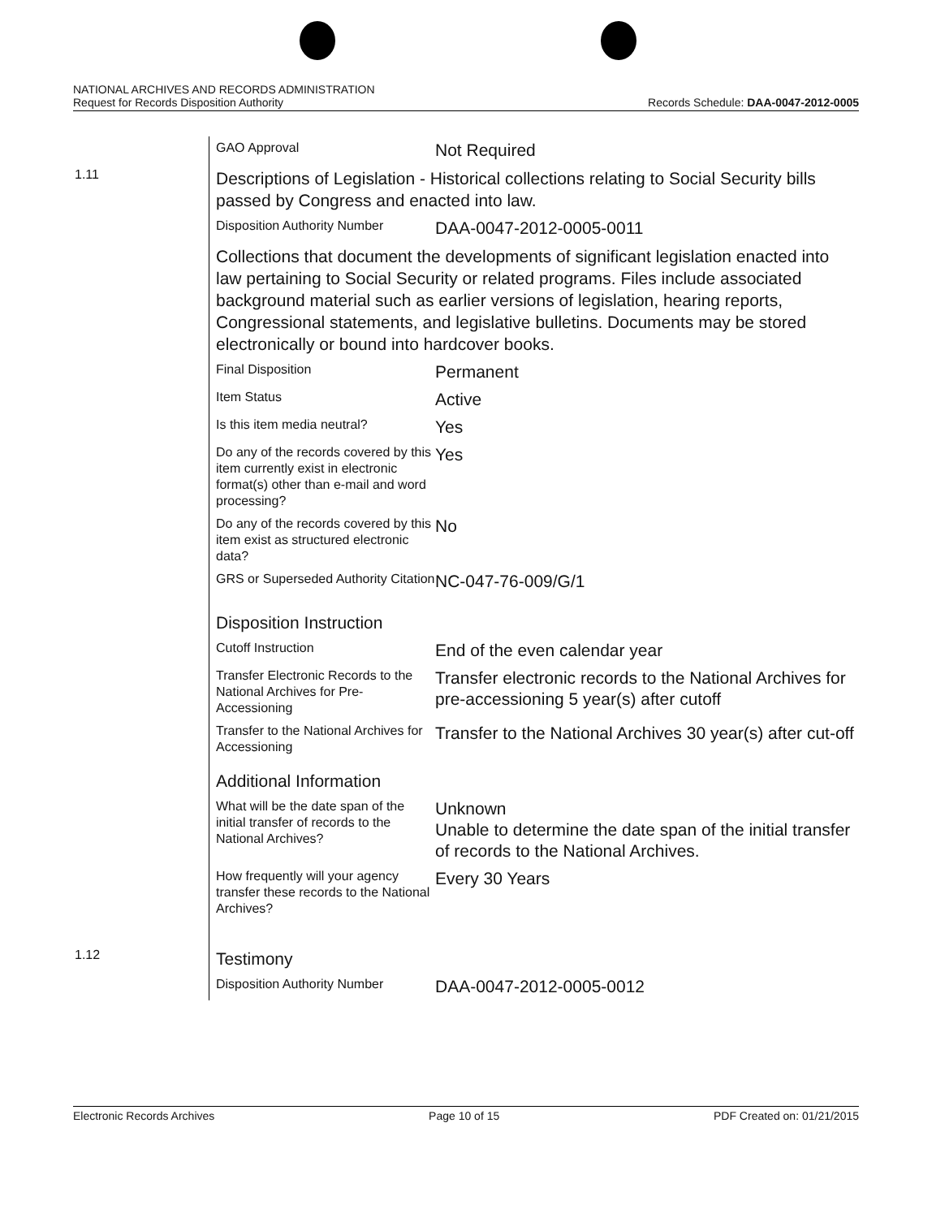NATIONAL ARCHIVES AND RECORDS ADMINISTRATION
Request for Records Disposition Authority
Records Schedule: DAA-0047-2012-0005
| | GAO Approval | Not Required |
| 1.11 | Descriptions of Legislation - Historical collections relating to Social Security bills passed by Congress and enacted into law. | |
| | Disposition Authority Number | DAA-0047-2012-0005-0011 |
| | Collections that document the developments of significant legislation enacted into law pertaining to Social Security or related programs. Files include associated background material such as earlier versions of legislation, hearing reports, Congressional statements, and legislative bulletins. Documents may be stored electronically or bound into hardcover books. | |
| | Final Disposition | Permanent |
| | Item Status | Active |
| | Is this item media neutral? | Yes |
| | Do any of the records covered by this item currently exist in electronic format(s) other than e-mail and word processing? | Yes |
| | Do any of the records covered by this item exist as structured electronic data? | No |
| | GRS or Superseded Authority Citation | NC-047-76-009/G/1 |
| | Disposition Instruction | |
| | Cutoff Instruction | End of the even calendar year |
| | Transfer Electronic Records to the National Archives for Pre-Accessioning | Transfer electronic records to the National Archives for pre-accessioning 5 year(s) after cutoff |
| | Transfer to the National Archives for Accessioning | Transfer to the National Archives 30 year(s) after cut-off |
| | Additional Information | |
| | What will be the date span of the initial transfer of records to the National Archives? | Unknown Unable to determine the date span of the initial transfer of records to the National Archives. |
| | How frequently will your agency transfer these records to the National Archives? | Every 30 Years |
| 1.12 | Testimony | |
| | Disposition Authority Number | DAA-0047-2012-0005-0012 |
Electronic Records Archives Page 10 of 15 PDF Created on: 01/21/2015